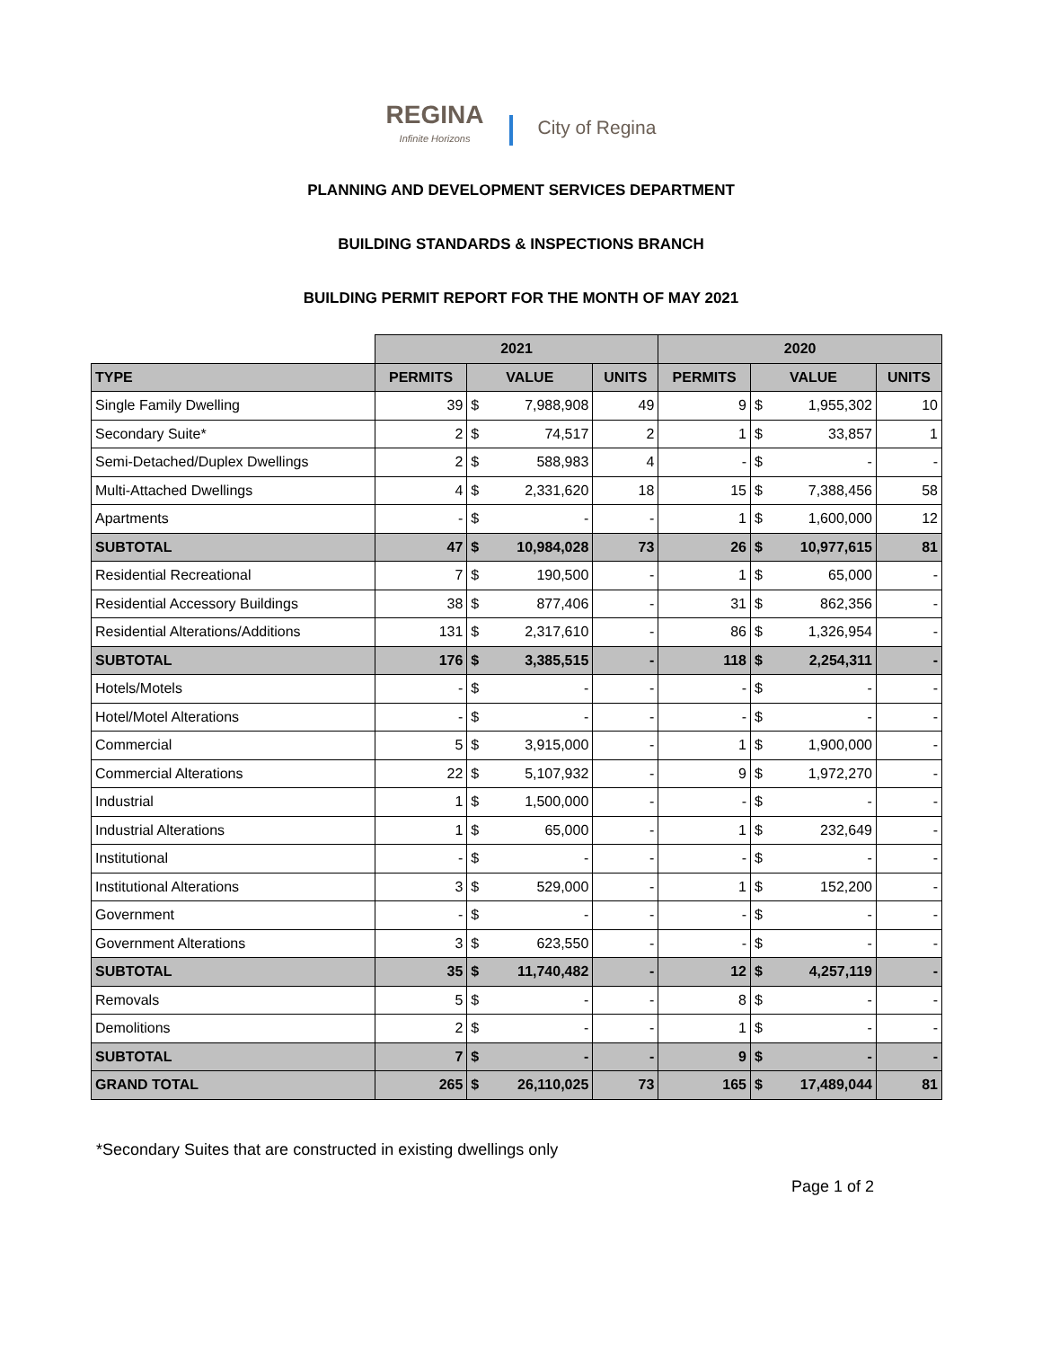REGINA
Infinite Horizons
City of Regina
PLANNING AND DEVELOPMENT SERVICES DEPARTMENT
BUILDING STANDARDS & INSPECTIONS BRANCH
BUILDING PERMIT REPORT FOR THE MONTH OF MAY 2021
| | 2021 | | | | 2020 | | | |
| --- | --- | --- | --- | --- | --- | --- | --- | --- |
| TYPE | PERMITS | VALUE | | UNITS | PERMITS | VALUE | | UNITS |
| Single Family Dwelling | 39 | $ | 7,988,908 | 49 | 9 | $ | 1,955,302 | 10 |
| Secondary Suite* | 2 | $ | 74,517 | 2 | 1 | $ | 33,857 | 1 |
| Semi-Detached/Duplex Dwellings | 2 | $ | 588,983 | 4 | - | $ | - | - |
| Multi-Attached Dwellings | 4 | $ | 2,331,620 | 18 | 15 | $ | 7,388,456 | 58 |
| Apartments | - | $ | - | - | 1 | $ | 1,600,000 | 12 |
| SUBTOTAL | 47 | $ | 10,984,028 | 73 | 26 | $ | 10,977,615 | 81 |
| Residential Recreational | 7 | $ | 190,500 | - | 1 | $ | 65,000 | - |
| Residential Accessory Buildings | 38 | $ | 877,406 | - | 31 | $ | 862,356 | - |
| Residential Alterations/Additions | 131 | $ | 2,317,610 | - | 86 | $ | 1,326,954 | - |
| SUBTOTAL | 176 | $ | 3,385,515 | - | 118 | $ | 2,254,311 | - |
| Hotels/Motels | - | $ | - | - | - | $ | - | - |
| Hotel/Motel Alterations | - | $ | - | - | - | $ | - | - |
| Commercial | 5 | $ | 3,915,000 | - | 1 | $ | 1,900,000 | - |
| Commercial Alterations | 22 | $ | 5,107,932 | - | 9 | $ | 1,972,270 | - |
| Industrial | 1 | $ | 1,500,000 | - | - | $ | - | - |
| Industrial Alterations | 1 | $ | 65,000 | - | 1 | $ | 232,649 | - |
| Institutional | - | $ | - | - | - | $ | - | - |
| Institutional Alterations | 3 | $ | 529,000 | - | 1 | $ | 152,200 | - |
| Government | - | $ | - | - | - | $ | - | - |
| Government Alterations | 3 | $ | 623,550 | - | - | $ | - | - |
| SUBTOTAL | 35 | $ | 11,740,482 | - | 12 | $ | 4,257,119 | - |
| Removals | 5 | $ | - | - | 8 | $ | - | - |
| Demolitions | 2 | $ | - | - | 1 | $ | - | - |
| SUBTOTAL | 7 | $ | - | - | 9 | $ | - | - |
| GRAND TOTAL | 265 | $ | 26,110,025 | 73 | 165 | $ | 17,489,044 | 81 |
*Secondary Suites that are constructed in existing dwellings only
Page 1 of 2